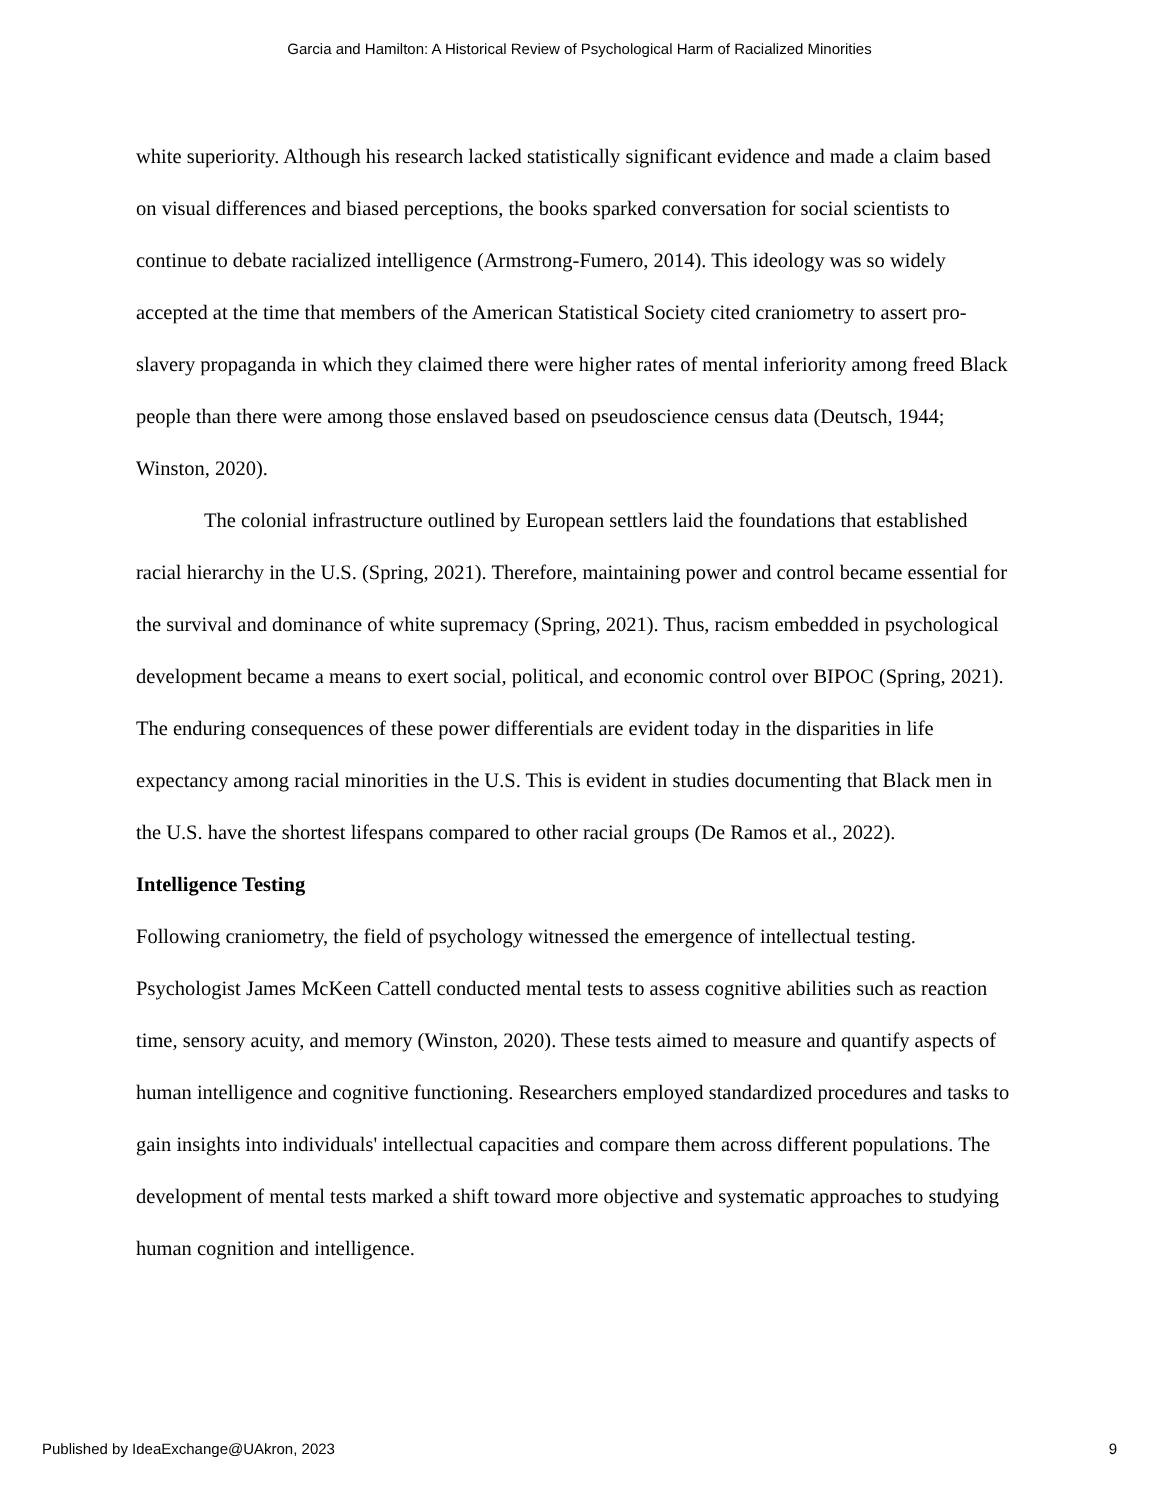Garcia and Hamilton: A Historical Review of Psychological Harm of Racialized Minorities
white superiority. Although his research lacked statistically significant evidence and made a claim based on visual differences and biased perceptions, the books sparked conversation for social scientists to continue to debate racialized intelligence (Armstrong-Fumero, 2014). This ideology was so widely accepted at the time that members of the American Statistical Society cited craniometry to assert pro-slavery propaganda in which they claimed there were higher rates of mental inferiority among freed Black people than there were among those enslaved based on pseudoscience census data (Deutsch, 1944; Winston, 2020).
The colonial infrastructure outlined by European settlers laid the foundations that established racial hierarchy in the U.S. (Spring, 2021). Therefore, maintaining power and control became essential for the survival and dominance of white supremacy (Spring, 2021). Thus, racism embedded in psychological development became a means to exert social, political, and economic control over BIPOC (Spring, 2021). The enduring consequences of these power differentials are evident today in the disparities in life expectancy among racial minorities in the U.S. This is evident in studies documenting that Black men in the U.S. have the shortest lifespans compared to other racial groups (De Ramos et al., 2022).
Intelligence Testing
Following craniometry, the field of psychology witnessed the emergence of intellectual testing. Psychologist James McKeen Cattell conducted mental tests to assess cognitive abilities such as reaction time, sensory acuity, and memory (Winston, 2020). These tests aimed to measure and quantify aspects of human intelligence and cognitive functioning. Researchers employed standardized procedures and tasks to gain insights into individuals' intellectual capacities and compare them across different populations. The development of mental tests marked a shift toward more objective and systematic approaches to studying human cognition and intelligence.
Published by IdeaExchange@UAkron, 2023 9